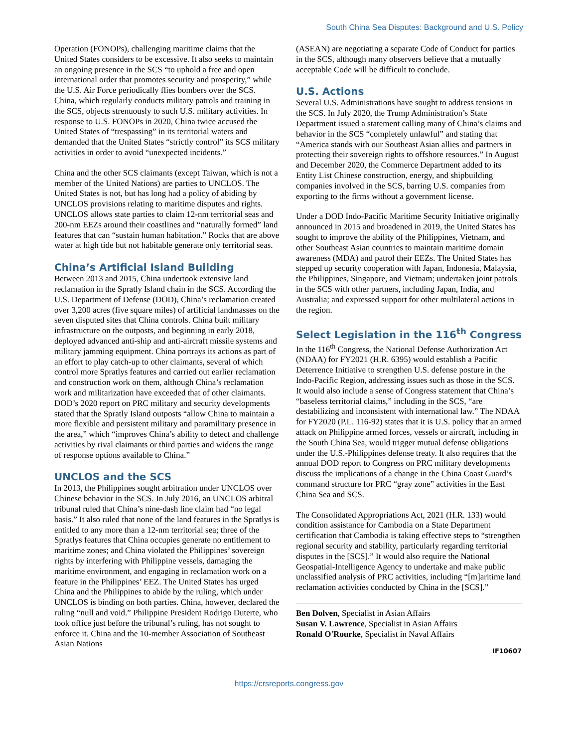South China Sea Disputes: Background and U.S. Policy
Operation (FONOPs), challenging maritime claims that the United States considers to be excessive. It also seeks to maintain an ongoing presence in the SCS “to uphold a free and open international order that promotes security and prosperity,” while the U.S. Air Force periodically flies bombers over the SCS. China, which regularly conducts military patrols and training in the SCS, objects strenuously to such U.S. military activities. In response to U.S. FONOPs in 2020, China twice accused the United States of “trespassing” in its territorial waters and demanded that the United States “strictly control” its SCS military activities in order to avoid “unexpected incidents.”
China and the other SCS claimants (except Taiwan, which is not a member of the United Nations) are parties to UNCLOS. The United States is not, but has long had a policy of abiding by UNCLOS provisions relating to maritime disputes and rights. UNCLOS allows state parties to claim 12-nm territorial seas and 200-nm EEZs around their coastlines and “naturally formed” land features that can “sustain human habitation.” Rocks that are above water at high tide but not habitable generate only territorial seas.
China’s Artificial Island Building
Between 2013 and 2015, China undertook extensive land reclamation in the Spratly Island chain in the SCS. According the U.S. Department of Defense (DOD), China’s reclamation created over 3,200 acres (five square miles) of artificial landmasses on the seven disputed sites that China controls. China built military infrastructure on the outposts, and beginning in early 2018, deployed advanced anti-ship and anti-aircraft missile systems and military jamming equipment. China portrays its actions as part of an effort to play catch-up to other claimants, several of which control more Spratlys features and carried out earlier reclamation and construction work on them, although China’s reclamation work and militarization have exceeded that of other claimants. DOD’s 2020 report on PRC military and security developments stated that the Spratly Island outposts “allow China to maintain a more flexible and persistent military and paramilitary presence in the area,” which “improves China’s ability to detect and challenge activities by rival claimants or third parties and widens the range of response options available to China.”
UNCLOS and the SCS
In 2013, the Philippines sought arbitration under UNCLOS over Chinese behavior in the SCS. In July 2016, an UNCLOS arbitral tribunal ruled that China’s nine-dash line claim had “no legal basis.” It also ruled that none of the land features in the Spratlys is entitled to any more than a 12-nm territorial sea; three of the Spratlys features that China occupies generate no entitlement to maritime zones; and China violated the Philippines’ sovereign rights by interfering with Philippine vessels, damaging the maritime environment, and engaging in reclamation work on a feature in the Philippines’ EEZ. The United States has urged China and the Philippines to abide by the ruling, which under UNCLOS is binding on both parties. China, however, declared the ruling “null and void.” Philippine President Rodrigo Duterte, who took office just before the tribunal’s ruling, has not sought to enforce it. China and the 10-member Association of Southeast Asian Nations
(ASEAN) are negotiating a separate Code of Conduct for parties in the SCS, although many observers believe that a mutually acceptable Code will be difficult to conclude.
U.S. Actions
Several U.S. Administrations have sought to address tensions in the SCS. In July 2020, the Trump Administration’s State Department issued a statement calling many of China’s claims and behavior in the SCS “completely unlawful” and stating that “America stands with our Southeast Asian allies and partners in protecting their sovereign rights to offshore resources.” In August and December 2020, the Commerce Department added to its Entity List Chinese construction, energy, and shipbuilding companies involved in the SCS, barring U.S. companies from exporting to the firms without a government license.
Under a DOD Indo-Pacific Maritime Security Initiative originally announced in 2015 and broadened in 2019, the United States has sought to improve the ability of the Philippines, Vietnam, and other Southeast Asian countries to maintain maritime domain awareness (MDA) and patrol their EEZs. The United States has stepped up security cooperation with Japan, Indonesia, Malaysia, the Philippines, Singapore, and Vietnam; undertaken joint patrols in the SCS with other partners, including Japan, India, and Australia; and expressed support for other multilateral actions in the region.
Select Legislation in the 116<sup>th</sup> Congress
In the 116<sup>th</sup> Congress, the National Defense Authorization Act (NDAA) for FY2021 (H.R. 6395) would establish a Pacific Deterrence Initiative to strengthen U.S. defense posture in the Indo-Pacific Region, addressing issues such as those in the SCS. It would also include a sense of Congress statement that China’s “baseless territorial claims,” including in the SCS, “are destabilizing and inconsistent with international law.” The NDAA for FY2020 (P.L. 116-92) states that it is U.S. policy that an armed attack on Philippine armed forces, vessels or aircraft, including in the South China Sea, would trigger mutual defense obligations under the U.S.-Philippines defense treaty. It also requires that the annual DOD report to Congress on PRC military developments discuss the implications of a change in the China Coast Guard’s command structure for PRC “gray zone” activities in the East China Sea and SCS.
The Consolidated Appropriations Act, 2021 (H.R. 133) would condition assistance for Cambodia on a State Department certification that Cambodia is taking effective steps to “strengthen regional security and stability, particularly regarding territorial disputes in the [SCS].” It would also require the National Geospatial-Intelligence Agency to undertake and make public unclassified analysis of PRC activities, including “[m]aritime land reclamation activities conducted by China in the [SCS].”
Ben Dolven, Specialist in Asian Affairs
Susan V. Lawrence, Specialist in Asian Affairs
Ronald O'Rourke, Specialist in Naval Affairs
IF10607
https://crsreports.congress.gov